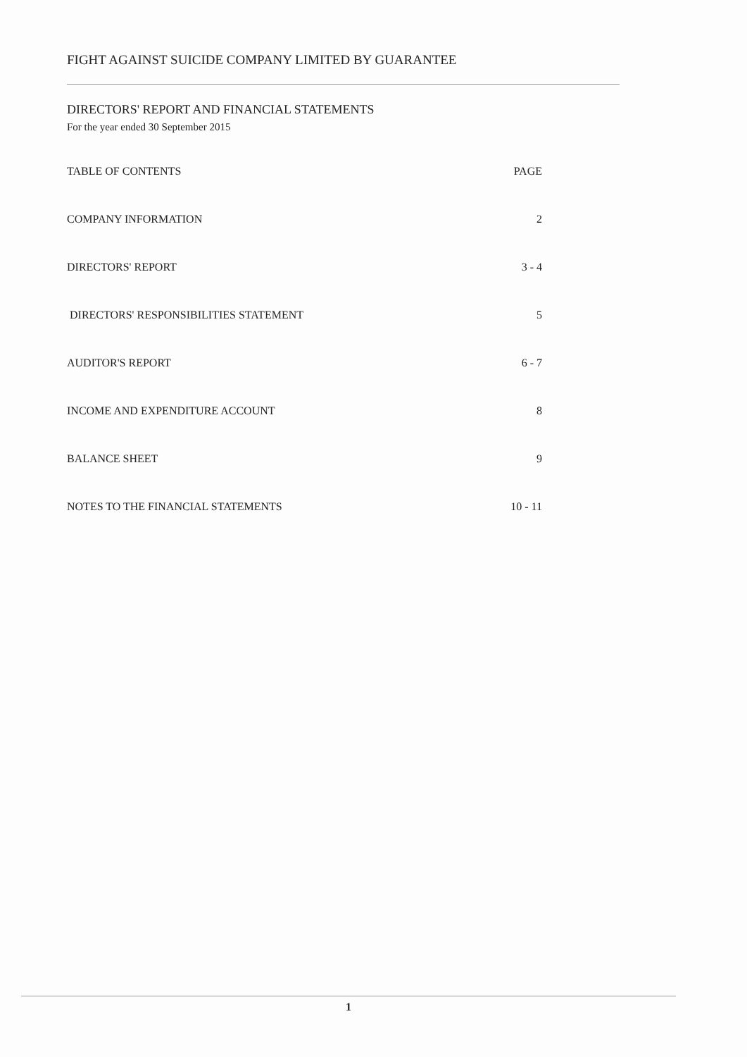FIGHT AGAINST SUICIDE COMPANY LIMITED BY GUARANTEE
DIRECTORS' REPORT AND FINANCIAL STATEMENTS
For the year ended 30 September 2015
| TABLE OF CONTENTS | PAGE |
| --- | --- |
| COMPANY INFORMATION | 2 |
| DIRECTORS' REPORT | 3 - 4 |
| DIRECTORS' RESPONSIBILITIES STATEMENT | 5 |
| AUDITOR'S REPORT | 6 - 7 |
| INCOME AND EXPENDITURE ACCOUNT | 8 |
| BALANCE SHEET | 9 |
| NOTES TO THE FINANCIAL STATEMENTS | 10 - 11 |
1